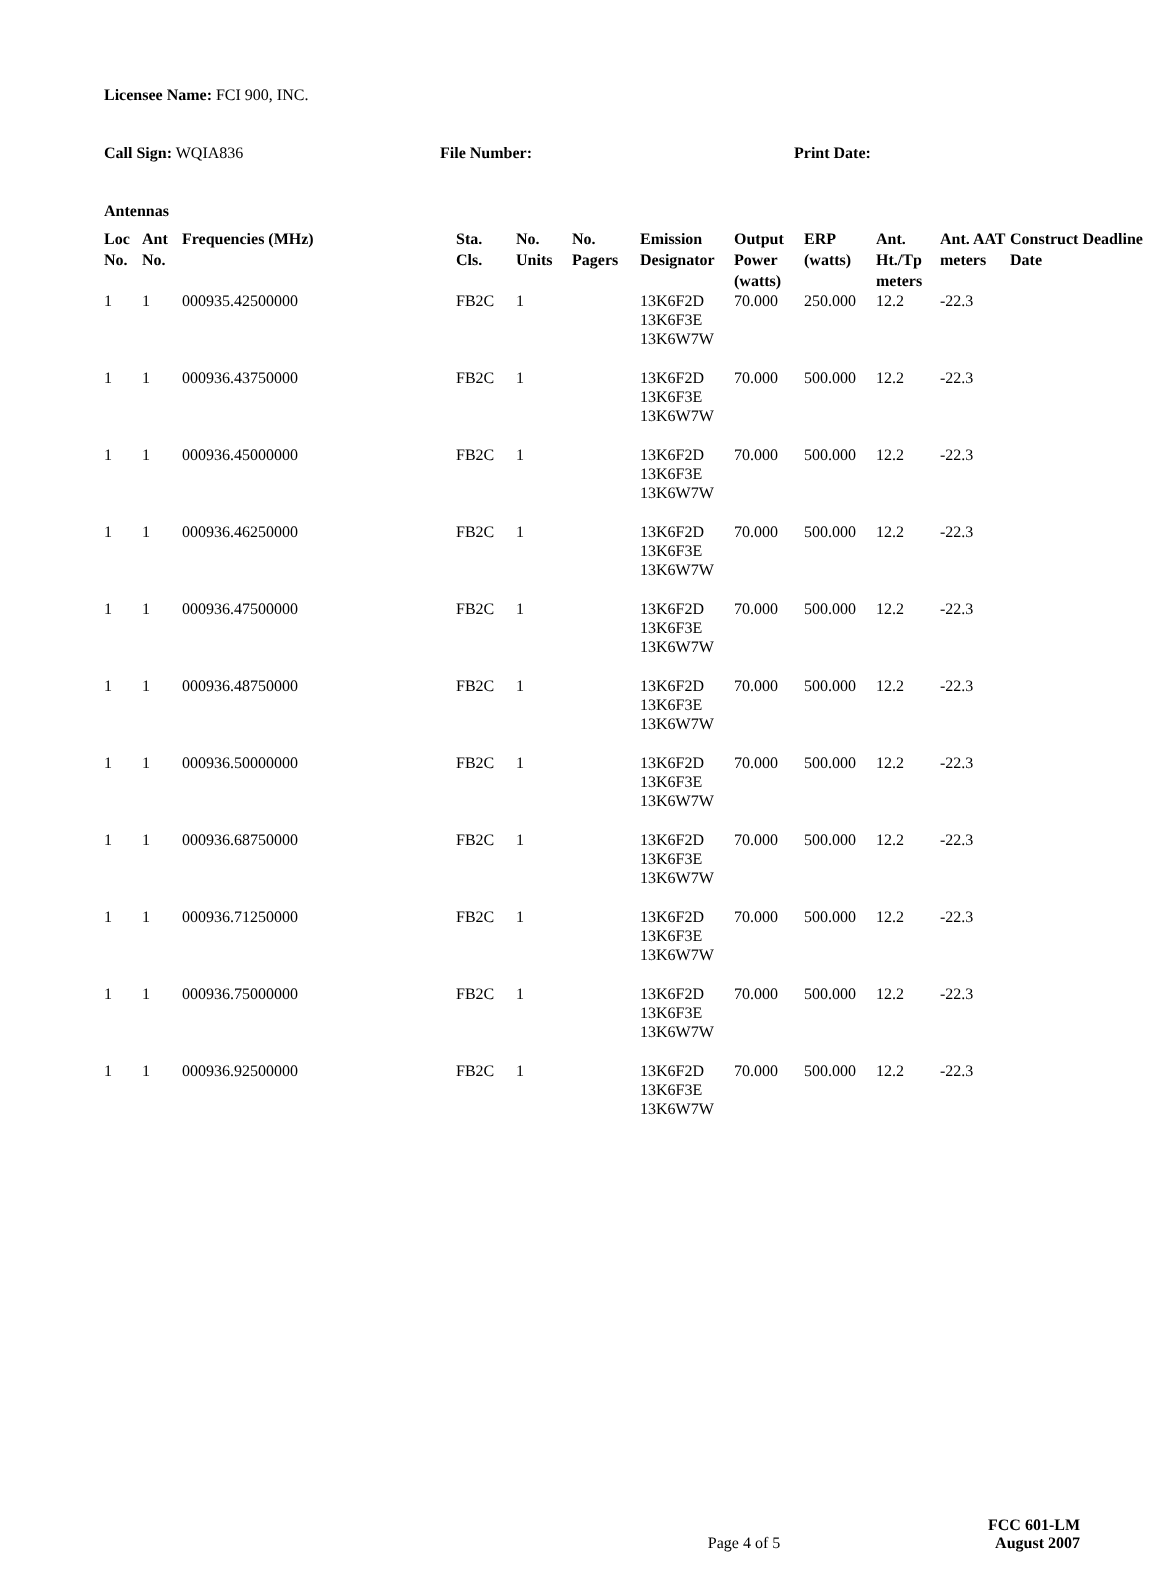Licensee Name: FCI 900, INC.
Call Sign: WQIA836 File Number: Print Date:
Antennas
| Loc No. | Ant No. | Frequencies (MHz) | Sta. Cls. | No. Units | No. Pagers | Emission Designator | Output Power (watts) | ERP (watts) | Ant. Ht./Tp meters | Ant. AAT meters | Construct Deadline Date |
| --- | --- | --- | --- | --- | --- | --- | --- | --- | --- | --- | --- |
| 1 | 1 | 000935.42500000 | FB2C | 1 | | 13K6F2D 13K6F3E 13K6W7W | 70.000 | 250.000 | 12.2 | -22.3 | |
| 1 | 1 | 000936.43750000 | FB2C | 1 | | 13K6F2D 13K6F3E 13K6W7W | 70.000 | 500.000 | 12.2 | -22.3 | |
| 1 | 1 | 000936.45000000 | FB2C | 1 | | 13K6F2D 13K6F3E 13K6W7W | 70.000 | 500.000 | 12.2 | -22.3 | |
| 1 | 1 | 000936.46250000 | FB2C | 1 | | 13K6F2D 13K6F3E 13K6W7W | 70.000 | 500.000 | 12.2 | -22.3 | |
| 1 | 1 | 000936.47500000 | FB2C | 1 | | 13K6F2D 13K6F3E 13K6W7W | 70.000 | 500.000 | 12.2 | -22.3 | |
| 1 | 1 | 000936.48750000 | FB2C | 1 | | 13K6F2D 13K6F3E 13K6W7W | 70.000 | 500.000 | 12.2 | -22.3 | |
| 1 | 1 | 000936.50000000 | FB2C | 1 | | 13K6F2D 13K6F3E 13K6W7W | 70.000 | 500.000 | 12.2 | -22.3 | |
| 1 | 1 | 000936.68750000 | FB2C | 1 | | 13K6F2D 13K6F3E 13K6W7W | 70.000 | 500.000 | 12.2 | -22.3 | |
| 1 | 1 | 000936.71250000 | FB2C | 1 | | 13K6F2D 13K6F3E 13K6W7W | 70.000 | 500.000 | 12.2 | -22.3 | |
| 1 | 1 | 000936.75000000 | FB2C | 1 | | 13K6F2D 13K6F3E 13K6W7W | 70.000 | 500.000 | 12.2 | -22.3 | |
| 1 | 1 | 000936.92500000 | FB2C | 1 | | 13K6F2D 13K6F3E 13K6W7W | 70.000 | 500.000 | 12.2 | -22.3 | |
Page 4 of 5
FCC 601-LM
August 2007